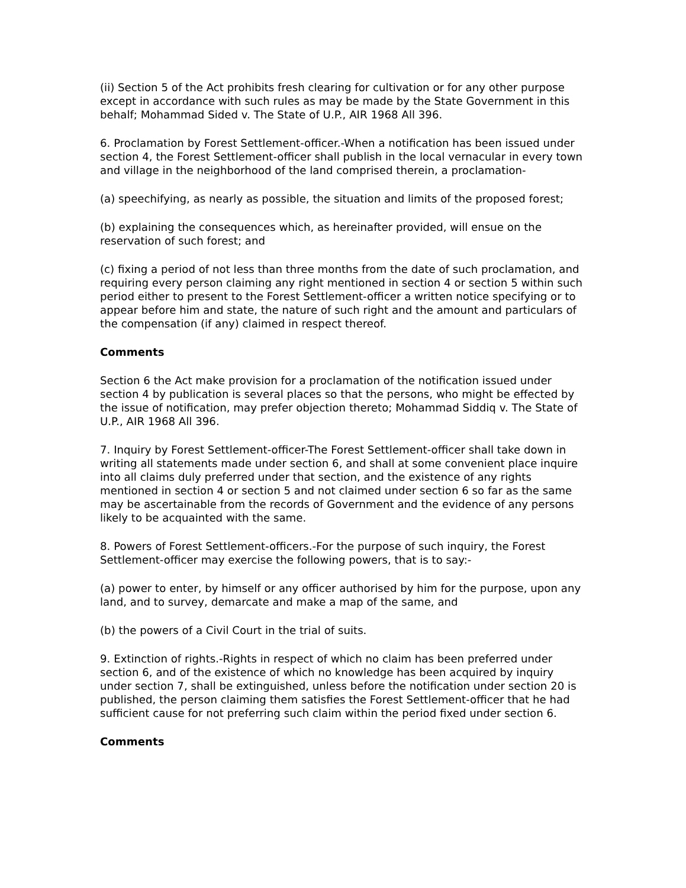(ii) Section 5 of the Act prohibits fresh clearing for cultivation or for any other purpose except in accordance with such rules as may be made by the State Government in this behalf; Mohammad Sided v. The State of U.P., AIR 1968 All 396.
6. Proclamation by Forest Settlement-officer.-When a notification has been issued under section 4, the Forest Settlement-officer shall publish in the local vernacular in every town and village in the neighborhood of the land comprised therein, a proclamation-
(a) speechifying, as nearly as possible, the situation and limits of the proposed forest;
(b) explaining the consequences which, as hereinafter provided, will ensue on the reservation of such forest; and
(c) fixing a period of not less than three months from the date of such proclamation, and requiring every person claiming any right mentioned in section 4 or section 5 within such period either to present to the Forest Settlement-officer a written notice specifying or to appear before him and state, the nature of such right and the amount and particulars of the compensation (if any) claimed in respect thereof.
Comments
Section 6 the Act make provision for a proclamation of the notification issued under section 4 by publication is several places so that the persons, who might be effected by the issue of notification, may prefer objection thereto; Mohammad Siddiq v. The State of U.P., AIR 1968 All 396.
7. Inquiry by Forest Settlement-officer-The Forest Settlement-officer shall take down in writing all statements made under section 6, and shall at some convenient place inquire into all claims duly preferred under that section, and the existence of any rights mentioned in section 4 or section 5 and not claimed under section 6 so far as the same may be ascertainable from the records of Government and the evidence of any persons likely to be acquainted with the same.
8. Powers of Forest Settlement-officers.-For the purpose of such inquiry, the Forest Settlement-officer may exercise the following powers, that is to say:-
(a) power to enter, by himself or any officer authorised by him for the purpose, upon any land, and to survey, demarcate and make a map of the same, and
(b) the powers of a Civil Court in the trial of suits.
9. Extinction of rights.-Rights in respect of which no claim has been preferred under section 6, and of the existence of which no knowledge has been acquired by inquiry under section 7, shall be extinguished, unless before the notification under section 20 is published, the person claiming them satisfies the Forest Settlement-officer that he had sufficient cause for not preferring such claim within the period fixed under section 6.
Comments